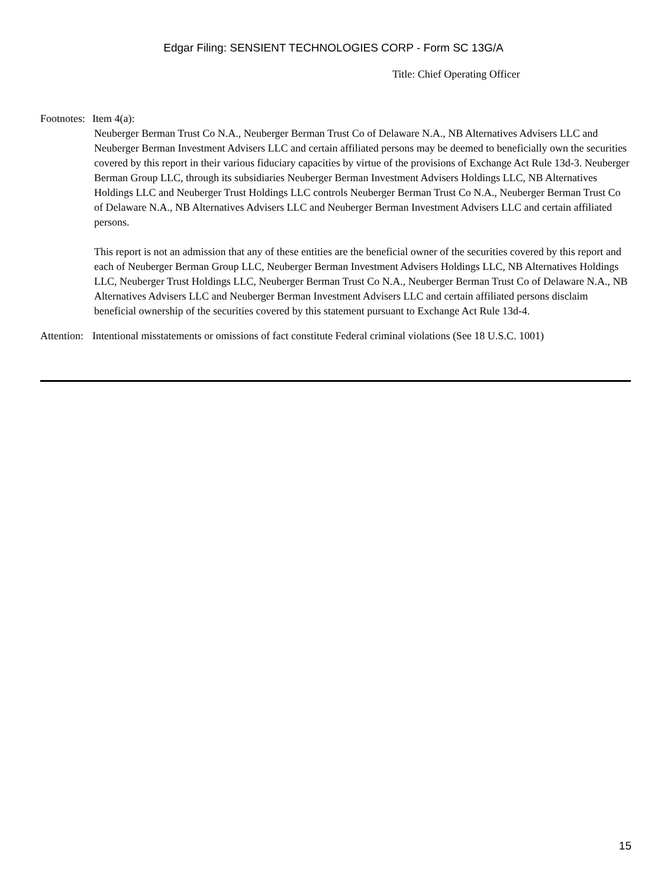Edgar Filing: SENSIENT TECHNOLOGIES CORP - Form SC 13G/A
Title: Chief Operating Officer
Footnotes: Item 4(a):
Neuberger Berman Trust Co N.A., Neuberger Berman Trust Co of Delaware N.A., NB Alternatives Advisers LLC and Neuberger Berman Investment Advisers LLC and certain affiliated persons may be deemed to beneficially own the securities covered by this report in their various fiduciary capacities by virtue of the provisions of Exchange Act Rule 13d-3. Neuberger Berman Group LLC, through its subsidiaries Neuberger Berman Investment Advisers Holdings LLC, NB Alternatives Holdings LLC and Neuberger Trust Holdings LLC controls Neuberger Berman Trust Co N.A., Neuberger Berman Trust Co of Delaware N.A., NB Alternatives Advisers LLC and Neuberger Berman Investment Advisers LLC and certain affiliated persons.
This report is not an admission that any of these entities are the beneficial owner of the securities covered by this report and each of Neuberger Berman Group LLC, Neuberger Berman Investment Advisers Holdings LLC, NB Alternatives Holdings LLC, Neuberger Trust Holdings LLC, Neuberger Berman Trust Co N.A., Neuberger Berman Trust Co of Delaware N.A., NB Alternatives Advisers LLC and Neuberger Berman Investment Advisers LLC and certain affiliated persons disclaim beneficial ownership of the securities covered by this statement pursuant to Exchange Act Rule 13d-4.
Attention: Intentional misstatements or omissions of fact constitute Federal criminal violations (See 18 U.S.C. 1001)
15